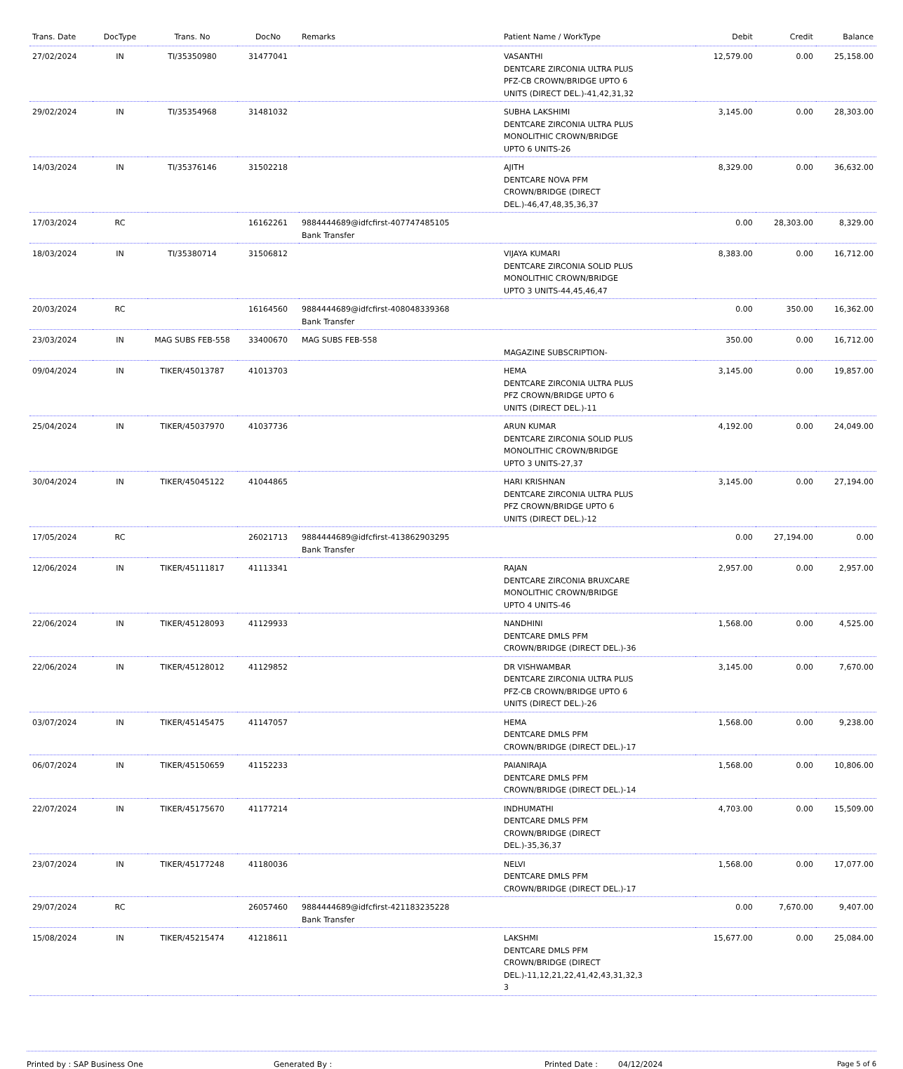| Trans. Date | DocType | Trans. No | DocNo | Remarks | Patient Name / WorkType | Debit | Credit | Balance |
| --- | --- | --- | --- | --- | --- | --- | --- | --- |
| 27/02/2024 | IN | TI/35350980 | 31477041 | | VASANTHI DENTCARE ZIRCONIA ULTRA PLUS PFZ-CB CROWN/BRIDGE UPTO 6 UNITS (DIRECT DEL.)-41,42,31,32 | 12,579.00 | 0.00 | 25,158.00 |
| 29/02/2024 | IN | TI/35354968 | 31481032 | | SUBHA LAKSHIMI DENTCARE ZIRCONIA ULTRA PLUS MONOLITHIC CROWN/BRIDGE UPTO 6 UNITS-26 | 3,145.00 | 0.00 | 28,303.00 |
| 14/03/2024 | IN | TI/35376146 | 31502218 | | AJITH DENTCARE NOVA PFM CROWN/BRIDGE (DIRECT DEL.)-46,47,48,35,36,37 | 8,329.00 | 0.00 | 36,632.00 |
| 17/03/2024 | RC | | 16162261 | 9884444689@idfcfirst-407747485105 Bank Transfer | | 0.00 | 28,303.00 | 8,329.00 |
| 18/03/2024 | IN | TI/35380714 | 31506812 | | VIJAYA KUMARI DENTCARE ZIRCONIA SOLID PLUS MONOLITHIC CROWN/BRIDGE UPTO 3 UNITS-44,45,46,47 | 8,383.00 | 0.00 | 16,712.00 |
| 20/03/2024 | RC | | 16164560 | 9884444689@idfcfirst-408048339368 Bank Transfer | | 0.00 | 350.00 | 16,362.00 |
| 23/03/2024 | IN | MAG SUBS FEB-558 | 33400670 | MAG SUBS FEB-558 | MAGAZINE SUBSCRIPTION- | 350.00 | 0.00 | 16,712.00 |
| 09/04/2024 | IN | TIKER/45013787 | 41013703 | | HEMA DENTCARE ZIRCONIA ULTRA PLUS PFZ CROWN/BRIDGE UPTO 6 UNITS (DIRECT DEL.)-11 | 3,145.00 | 0.00 | 19,857.00 |
| 25/04/2024 | IN | TIKER/45037970 | 41037736 | | ARUN KUMAR DENTCARE ZIRCONIA SOLID PLUS MONOLITHIC CROWN/BRIDGE UPTO 3 UNITS-27,37 | 4,192.00 | 0.00 | 24,049.00 |
| 30/04/2024 | IN | TIKER/45045122 | 41044865 | | HARI KRISHNAN DENTCARE ZIRCONIA ULTRA PLUS PFZ CROWN/BRIDGE UPTO 6 UNITS (DIRECT DEL.)-12 | 3,145.00 | 0.00 | 27,194.00 |
| 17/05/2024 | RC | | 26021713 | 9884444689@idfcfirst-413862903295 Bank Transfer | | 0.00 | 27,194.00 | 0.00 |
| 12/06/2024 | IN | TIKER/45111817 | 41113341 | | RAJAN DENTCARE ZIRCONIA BRUXCARE MONOLITHIC CROWN/BRIDGE UPTO 4 UNITS-46 | 2,957.00 | 0.00 | 2,957.00 |
| 22/06/2024 | IN | TIKER/45128093 | 41129933 | | NANDHINI DENTCARE DMLS PFM CROWN/BRIDGE (DIRECT DEL.)-36 | 1,568.00 | 0.00 | 4,525.00 |
| 22/06/2024 | IN | TIKER/45128012 | 41129852 | | DR VISHWAMBAR DENTCARE ZIRCONIA ULTRA PLUS PFZ-CB CROWN/BRIDGE UPTO 6 UNITS (DIRECT DEL.)-26 | 3,145.00 | 0.00 | 7,670.00 |
| 03/07/2024 | IN | TIKER/45145475 | 41147057 | | HEMA DENTCARE DMLS PFM CROWN/BRIDGE (DIRECT DEL.)-17 | 1,568.00 | 0.00 | 9,238.00 |
| 06/07/2024 | IN | TIKER/45150659 | 41152233 | | PAIANIRAJA DENTCARE DMLS PFM CROWN/BRIDGE (DIRECT DEL.)-14 | 1,568.00 | 0.00 | 10,806.00 |
| 22/07/2024 | IN | TIKER/45175670 | 41177214 | | INDHUMATHI DENTCARE DMLS PFM CROWN/BRIDGE (DIRECT DEL.)-35,36,37 | 4,703.00 | 0.00 | 15,509.00 |
| 23/07/2024 | IN | TIKER/45177248 | 41180036 | | NELVI DENTCARE DMLS PFM CROWN/BRIDGE (DIRECT DEL.)-17 | 1,568.00 | 0.00 | 17,077.00 |
| 29/07/2024 | RC | | 26057460 | 9884444689@idfcfirst-421183235228 Bank Transfer | | 0.00 | 7,670.00 | 9,407.00 |
| 15/08/2024 | IN | TIKER/45215474 | 41218611 | | LAKSHMI DENTCARE DMLS PFM CROWN/BRIDGE (DIRECT DEL.)-11,12,21,22,41,42,43,31,32,3 3 | 15,677.00 | 0.00 | 25,084.00 |
Printed by : SAP Business One Generated By : Printed Date : 04/12/2024 Page 5 of 6